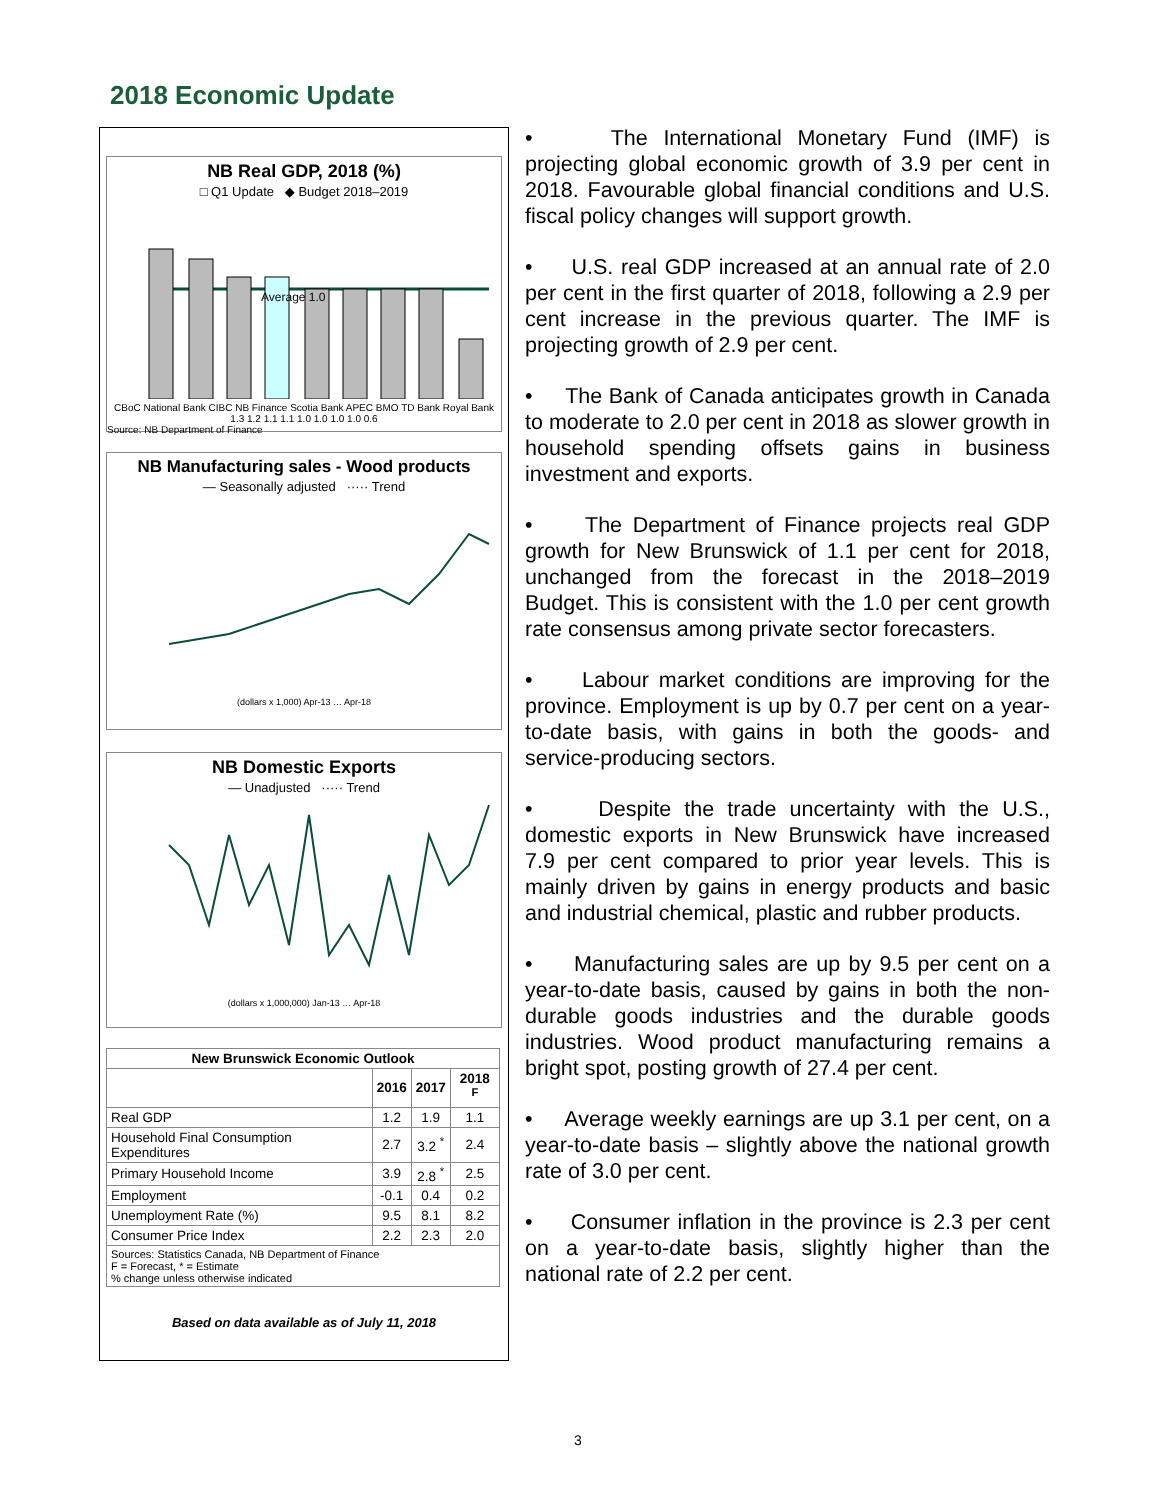2018 Economic Update
NB Real GDP, 2018 (%)
□ Q1 Update ◆ Budget 2018–2019
Average 1.0
CBoC National Bank CIBC NB Finance Scotia Bank APEC BMO TD Bank Royal Bank
1.3 1.2 1.1 1.1 1.0 1.0 1.0 1.0 0.6
Source: NB Department of Finance
NB Manufacturing sales - Wood products
— Seasonally adjusted ····· Trend
(dollars x 1,000) Apr-13 … Apr-18
NB Domestic Exports
— Unadjusted ····· Trend
(dollars x 1,000,000) Jan-13 … Apr-18
| New Brunswick Economic Outlook | | | |
| --- | --- | --- | --- |
| | 2016 | 2017 | 2018 <sup>F</sup> |
| Real GDP | 1.2 | 1.9 | 1.1 |
| Household Final Consumption Expenditures | 2.7 | 3.2 <sup>*</sup> | 2.4 |
| Primary Household Income | 3.9 | 2.8 <sup>*</sup> | 2.5 |
| Employment | -0.1 | 0.4 | 0.2 |
| Unemployment Rate (%) | 9.5 | 8.1 | 8.2 |
| Consumer Price Index | 2.2 | 2.3 | 2.0 |
| Sources: Statistics Canada, NB Department of Finance F = Forecast, * = Estimate % change unless otherwise indicated | | | |
Based on data available as of July 11, 2018
• The International Monetary Fund (IMF) is projecting global economic growth of 3.9 per cent in 2018. Favourable global financial conditions and U.S. fiscal policy changes will support growth.
• U.S. real GDP increased at an annual rate of 2.0 per cent in the first quarter of 2018, following a 2.9 per cent increase in the previous quarter. The IMF is projecting growth of 2.9 per cent.
• The Bank of Canada anticipates growth in Canada to moderate to 2.0 per cent in 2018 as slower growth in household spending offsets gains in business investment and exports.
• The Department of Finance projects real GDP growth for New Brunswick of 1.1 per cent for 2018, unchanged from the forecast in the 2018–2019 Budget. This is consistent with the 1.0 per cent growth rate consensus among private sector forecasters.
• Labour market conditions are improving for the province. Employment is up by 0.7 per cent on a year-to-date basis, with gains in both the goods- and service-producing sectors.
• Despite the trade uncertainty with the U.S., domestic exports in New Brunswick have increased 7.9 per cent compared to prior year levels. This is mainly driven by gains in energy products and basic and industrial chemical, plastic and rubber products.
• Manufacturing sales are up by 9.5 per cent on a year-to-date basis, caused by gains in both the non-durable goods industries and the durable goods industries. Wood product manufacturing remains a bright spot, posting growth of 27.4 per cent.
• Average weekly earnings are up 3.1 per cent, on a year-to-date basis – slightly above the national growth rate of 3.0 per cent.
• Consumer inflation in the province is 2.3 per cent on a year-to-date basis, slightly higher than the national rate of 2.2 per cent.
3